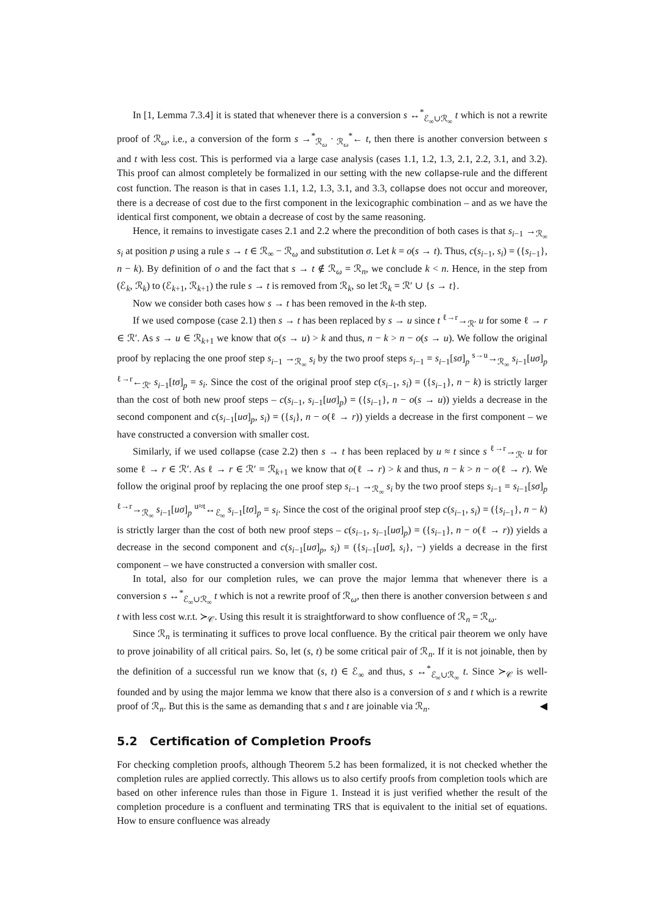In [1, Lemma 7.3.4] it is stated that whenever there is a conversion s ↔<sup>*</sup><sub>ℰ<sub>∞</sub>∪ℛ<sub>∞</sub></sub> t which is not a rewrite proof of ℛ<sub>ω</sub>, i.e., a conversion of the form s →<sup>*</sup><sub>ℛ<sub>ω</sub></sub> · <sub>ℛ<sub>ω</sub></sub><sup>*</sup>← t, then there is another conversion between s and t with less cost. This is performed via a large case analysis (cases 1.1, 1.2, 1.3, 2.1, 2.2, 3.1, and 3.2). This proof can almost completely be formalized in our setting with the new collapse-rule and the different cost function. The reason is that in cases 1.1, 1.2, 1.3, 3.1, and 3.3, collapse does not occur and moreover, there is a decrease of cost due to the first component in the lexicographic combination – and as we have the identical first component, we obtain a decrease of cost by the same reasoning.
Hence, it remains to investigate cases 2.1 and 2.2 where the precondition of both cases is that s<sub>i−1</sub> →<sub>ℛ<sub>∞</sub></sub> s<sub>i</sub> at position p using a rule s → t ∈ ℛ<sub>∞</sub> − ℛ<sub>ω</sub> and substitution σ. Let k = o(s → t). Thus, c(s<sub>i−1</sub>, s<sub>i</sub>) = ({s<sub>i−1</sub>}, n − k). By definition of o and the fact that s → t ∉ ℛ<sub>ω</sub> = ℛ<sub>n</sub>, we conclude k < n. Hence, in the step from (ℰ<sub>k</sub>, ℛ<sub>k</sub>) to (ℰ<sub>k+1</sub>, ℛ<sub>k+1</sub>) the rule s → t is removed from ℛ<sub>k</sub>, so let ℛ<sub>k</sub> = ℛ′ ∪ {s → t}.
Now we consider both cases how s → t has been removed in the k-th step.
If we used compose (case 2.1) then s → t has been replaced by s → u since t <sup>ℓ→r</sup>→<sub>ℛ′</sub> u for some ℓ → r ∈ ℛ′. As s → u ∈ ℛ<sub>k+1</sub> we know that o(s → u) > k and thus, n − k > n − o(s → u). We follow the original proof by replacing the one proof step s<sub>i−1</sub> →<sub>ℛ<sub>∞</sub></sub> s<sub>i</sub> by the two proof steps s<sub>i−1</sub> = s<sub>i−1</sub>[sσ]<sub>p</sub> <sup>s→u</sup>→<sub>ℛ<sub>∞</sub></sub> s<sub>i−1</sub>[uσ]<sub>p</sub> <sup>ℓ→r</sup>←<sub>ℛ′</sub> s<sub>i−1</sub>[tσ]<sub>p</sub> = s<sub>i</sub>. Since the cost of the original proof step c(s<sub>i−1</sub>, s<sub>i</sub>) = ({s<sub>i−1</sub>}, n − k) is strictly larger than the cost of both new proof steps – c(s<sub>i−1</sub>, s<sub>i−1</sub>[uσ]<sub>p</sub>) = ({s<sub>i−1</sub>}, n − o(s → u)) yields a decrease in the second component and c(s<sub>i−1</sub>[uσ]<sub>p</sub>, s<sub>i</sub>) = ({s<sub>i</sub>}, n − o(ℓ → r)) yields a decrease in the first component – we have constructed a conversion with smaller cost.
Similarly, if we used collapse (case 2.2) then s → t has been replaced by u ≈ t since s <sup>ℓ→r</sup>→<sub>ℛ′</sub> u for some ℓ → r ∈ ℛ′. As ℓ → r ∈ ℛ′ = ℛ<sub>k+1</sub> we know that o(ℓ → r) > k and thus, n − k > n − o(ℓ → r). We follow the original proof by replacing the one proof step s<sub>i−1</sub> →<sub>ℛ<sub>∞</sub></sub> s<sub>i</sub> by the two proof steps s<sub>i−1</sub> = s<sub>i−1</sub>[sσ]<sub>p</sub> <sup>ℓ→r</sup>→<sub>ℛ<sub>∞</sub></sub> s<sub>i−1</sub>[uσ]<sub>p</sub> <sup>u≈t</sup>↔<sub>ℰ<sub>∞</sub></sub> s<sub>i−1</sub>[tσ]<sub>p</sub> = s<sub>i</sub>. Since the cost of the original proof step c(s<sub>i−1</sub>, s<sub>i</sub>) = ({s<sub>i−1</sub>}, n − k) is strictly larger than the cost of both new proof steps – c(s<sub>i−1</sub>, s<sub>i−1</sub>[uσ]<sub>p</sub>) = ({s<sub>i−1</sub>}, n − o(ℓ → r)) yields a decrease in the second component and c(s<sub>i−1</sub>[uσ]<sub>p</sub>, s<sub>i</sub>) = ({s<sub>i−1</sub>[uσ], s<sub>i</sub>}, −) yields a decrease in the first component – we have constructed a conversion with smaller cost.
In total, also for our completion rules, we can prove the major lemma that whenever there is a conversion s ↔<sup>*</sup><sub>ℰ<sub>∞</sub>∪ℛ<sub>∞</sub></sub> t which is not a rewrite proof of ℛ<sub>ω</sub>, then there is another conversion between s and t with less cost w.r.t. ≻<sub>𝒞</sub>. Using this result it is straightforward to show confluence of ℛ<sub>n</sub> = ℛ<sub>ω</sub>.
Since ℛ<sub>n</sub> is terminating it suffices to prove local confluence. By the critical pair theorem we only have to prove joinability of all critical pairs. So, let (s, t) be some critical pair of ℛ<sub>n</sub>. If it is not joinable, then by the definition of a successful run we know that (s, t) ∈ ℰ<sub>∞</sub> and thus, s ↔<sup>*</sup><sub>ℰ<sub>∞</sub>∪ℛ<sub>∞</sub></sub> t. Since ≻<sub>𝒞</sub> is well-founded and by using the major lemma we know that there also is a conversion of s and t which is a rewrite proof of ℛ<sub>n</sub>. But this is the same as demanding that s and t are joinable via ℛ<sub>n</sub>. ◀
5.2 Certification of Completion Proofs
For checking completion proofs, although Theorem 5.2 has been formalized, it is not checked whether the completion rules are applied correctly. This allows us to also certify proofs from completion tools which are based on other inference rules than those in Figure 1. Instead it is just verified whether the result of the completion procedure is a confluent and terminating TRS that is equivalent to the initial set of equations. How to ensure confluence was already